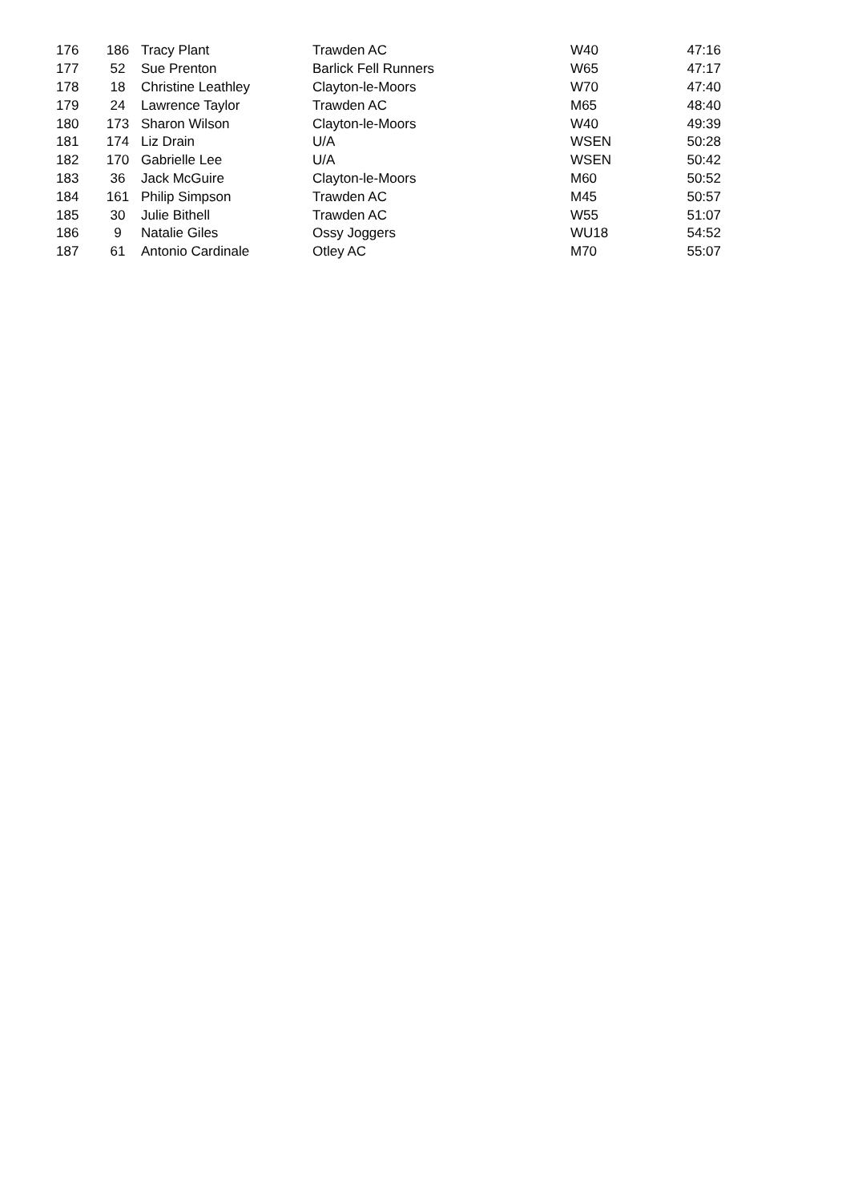| 176 | 186 | Tracy Plant | Trawden AC | W40 | 47:16 |
| 177 | 52 | Sue Prenton | Barlick Fell Runners | W65 | 47:17 |
| 178 | 18 | Christine Leathley | Clayton-le-Moors | W70 | 47:40 |
| 179 | 24 | Lawrence Taylor | Trawden AC | M65 | 48:40 |
| 180 | 173 | Sharon Wilson | Clayton-le-Moors | W40 | 49:39 |
| 181 | 174 | Liz Drain | U/A | WSEN | 50:28 |
| 182 | 170 | Gabrielle Lee | U/A | WSEN | 50:42 |
| 183 | 36 | Jack McGuire | Clayton-le-Moors | M60 | 50:52 |
| 184 | 161 | Philip Simpson | Trawden AC | M45 | 50:57 |
| 185 | 30 | Julie Bithell | Trawden AC | W55 | 51:07 |
| 186 | 9 | Natalie Giles | Ossy Joggers | WU18 | 54:52 |
| 187 | 61 | Antonio Cardinale | Otley AC | M70 | 55:07 |